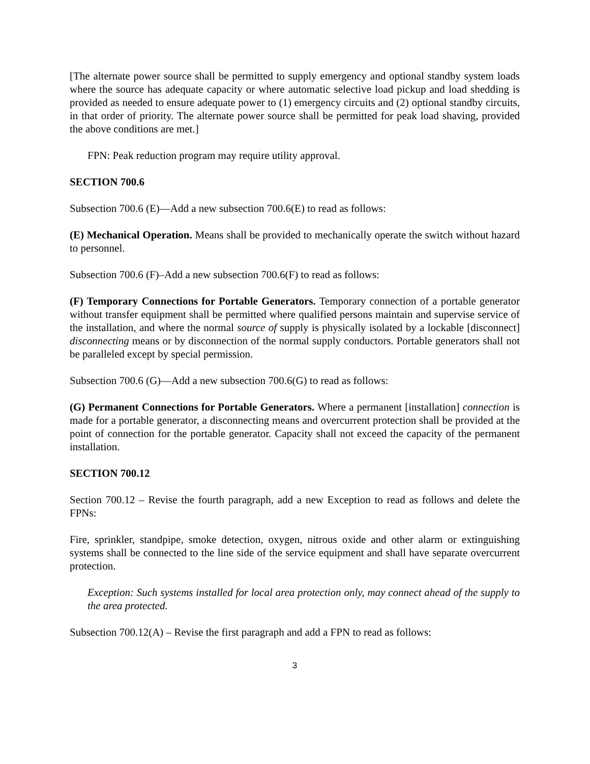[The alternate power source shall be permitted to supply emergency and optional standby system loads where the source has adequate capacity or where automatic selective load pickup and load shedding is provided as needed to ensure adequate power to (1) emergency circuits and (2) optional standby circuits, in that order of priority. The alternate power source shall be permitted for peak load shaving, provided the above conditions are met.]
FPN: Peak reduction program may require utility approval.
SECTION 700.6
Subsection 700.6 (E)—Add a new subsection 700.6(E) to read as follows:
(E) Mechanical Operation. Means shall be provided to mechanically operate the switch without hazard to personnel.
Subsection 700.6 (F)–Add a new subsection 700.6(F) to read as follows:
(F) Temporary Connections for Portable Generators. Temporary connection of a portable generator without transfer equipment shall be permitted where qualified persons maintain and supervise service of the installation, and where the normal source of supply is physically isolated by a lockable [disconnect] disconnecting means or by disconnection of the normal supply conductors. Portable generators shall not be paralleled except by special permission.
Subsection 700.6 (G)—Add a new subsection 700.6(G) to read as follows:
(G) Permanent Connections for Portable Generators. Where a permanent [installation] connection is made for a portable generator, a disconnecting means and overcurrent protection shall be provided at the point of connection for the portable generator. Capacity shall not exceed the capacity of the permanent installation.
SECTION 700.12
Section 700.12 – Revise the fourth paragraph, add a new Exception to read as follows and delete the FPNs:
Fire, sprinkler, standpipe, smoke detection, oxygen, nitrous oxide and other alarm or extinguishing systems shall be connected to the line side of the service equipment and shall have separate overcurrent protection.
Exception: Such systems installed for local area protection only, may connect ahead of the supply to the area protected.
Subsection 700.12(A) – Revise the first paragraph and add a FPN to read as follows:
3